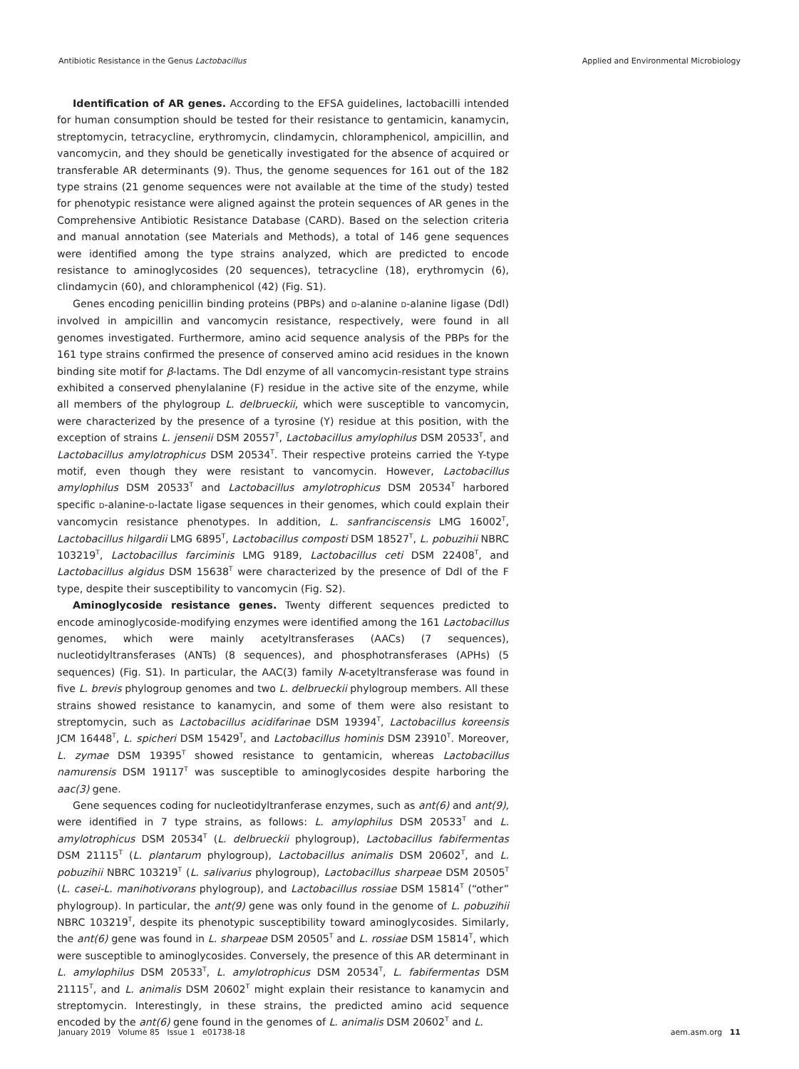Antibiotic Resistance in the Genus Lactobacillus Applied and Environmental Microbiology
Identification of AR genes. According to the EFSA guidelines, lactobacilli intended for human consumption should be tested for their resistance to gentamicin, kanamycin, streptomycin, tetracycline, erythromycin, clindamycin, chloramphenicol, ampicillin, and vancomycin, and they should be genetically investigated for the absence of acquired or transferable AR determinants (9). Thus, the genome sequences for 161 out of the 182 type strains (21 genome sequences were not available at the time of the study) tested for phenotypic resistance were aligned against the protein sequences of AR genes in the Comprehensive Antibiotic Resistance Database (CARD). Based on the selection criteria and manual annotation (see Materials and Methods), a total of 146 gene sequences were identified among the type strains analyzed, which are predicted to encode resistance to aminoglycosides (20 sequences), tetracycline (18), erythromycin (6), clindamycin (60), and chloramphenicol (42) (Fig. S1).
Genes encoding penicillin binding proteins (PBPs) and D-alanine D-alanine ligase (Ddl) involved in ampicillin and vancomycin resistance, respectively, were found in all genomes investigated. Furthermore, amino acid sequence analysis of the PBPs for the 161 type strains confirmed the presence of conserved amino acid residues in the known binding site motif for β-lactams. The Ddl enzyme of all vancomycin-resistant type strains exhibited a conserved phenylalanine (F) residue in the active site of the enzyme, while all members of the phylogroup L. delbrueckii, which were susceptible to vancomycin, were characterized by the presence of a tyrosine (Y) residue at this position, with the exception of strains L. jensenii DSM 20557<sup>T</sup>, Lactobacillus amylophilus DSM 20533<sup>T</sup>, and Lactobacillus amylotrophicus DSM 20534<sup>T</sup>. Their respective proteins carried the Y-type motif, even though they were resistant to vancomycin. However, Lactobacillus amylophilus DSM 20533<sup>T</sup> and Lactobacillus amylotrophicus DSM 20534<sup>T</sup> harbored specific D-alanine-D-lactate ligase sequences in their genomes, which could explain their vancomycin resistance phenotypes. In addition, L. sanfranciscensis LMG 16002<sup>T</sup>, Lactobacillus hilgardii LMG 6895<sup>T</sup>, Lactobacillus composti DSM 18527<sup>T</sup>, L. pobuzihii NBRC 103219<sup>T</sup>, Lactobacillus farciminis LMG 9189, Lactobacillus ceti DSM 22408<sup>T</sup>, and Lactobacillus algidus DSM 15638<sup>T</sup> were characterized by the presence of Ddl of the F type, despite their susceptibility to vancomycin (Fig. S2).
Aminoglycoside resistance genes. Twenty different sequences predicted to encode aminoglycoside-modifying enzymes were identified among the 161 Lactobacillus genomes, which were mainly acetyltransferases (AACs) (7 sequences), nucleotidyltransferases (ANTs) (8 sequences), and phosphotransferases (APHs) (5 sequences) (Fig. S1). In particular, the AAC(3) family N-acetyltransferase was found in five L. brevis phylogroup genomes and two L. delbrueckii phylogroup members. All these strains showed resistance to kanamycin, and some of them were also resistant to streptomycin, such as Lactobacillus acidifarinae DSM 19394<sup>T</sup>, Lactobacillus koreensis JCM 16448<sup>T</sup>, L. spicheri DSM 15429<sup>T</sup>, and Lactobacillus hominis DSM 23910<sup>T</sup>. Moreover, L. zymae DSM 19395<sup>T</sup> showed resistance to gentamicin, whereas Lactobacillus namurensis DSM 19117<sup>T</sup> was susceptible to aminoglycosides despite harboring the aac(3) gene.
Gene sequences coding for nucleotidyltranferase enzymes, such as ant(6) and ant(9), were identified in 7 type strains, as follows: L. amylophilus DSM 20533<sup>T</sup> and L. amylotrophicus DSM 20534<sup>T</sup> (L. delbrueckii phylogroup), Lactobacillus fabifermentas DSM 21115<sup>T</sup> (L. plantarum phylogroup), Lactobacillus animalis DSM 20602<sup>T</sup>, and L. pobuzihii NBRC 103219<sup>T</sup> (L. salivarius phylogroup), Lactobacillus sharpeae DSM 20505<sup>T</sup> (L. casei-L. manihotivorans phylogroup), and Lactobacillus rossiae DSM 15814<sup>T</sup> (“other” phylogroup). In particular, the ant(9) gene was only found in the genome of L. pobuzihii NBRC 103219<sup>T</sup>, despite its phenotypic susceptibility toward aminoglycosides. Similarly, the ant(6) gene was found in L. sharpeae DSM 20505<sup>T</sup> and L. rossiae DSM 15814<sup>T</sup>, which were susceptible to aminoglycosides. Conversely, the presence of this AR determinant in L. amylophilus DSM 20533<sup>T</sup>, L. amylotrophicus DSM 20534<sup>T</sup>, L. fabifermentas DSM 21115<sup>T</sup>, and L. animalis DSM 20602<sup>T</sup> might explain their resistance to kanamycin and streptomycin. Interestingly, in these strains, the predicted amino acid sequence encoded by the ant(6) gene found in the genomes of L. animalis DSM 20602<sup>T</sup> and L.
January 2019 Volume 85 Issue 1 e01738-18 aem.asm.org 11